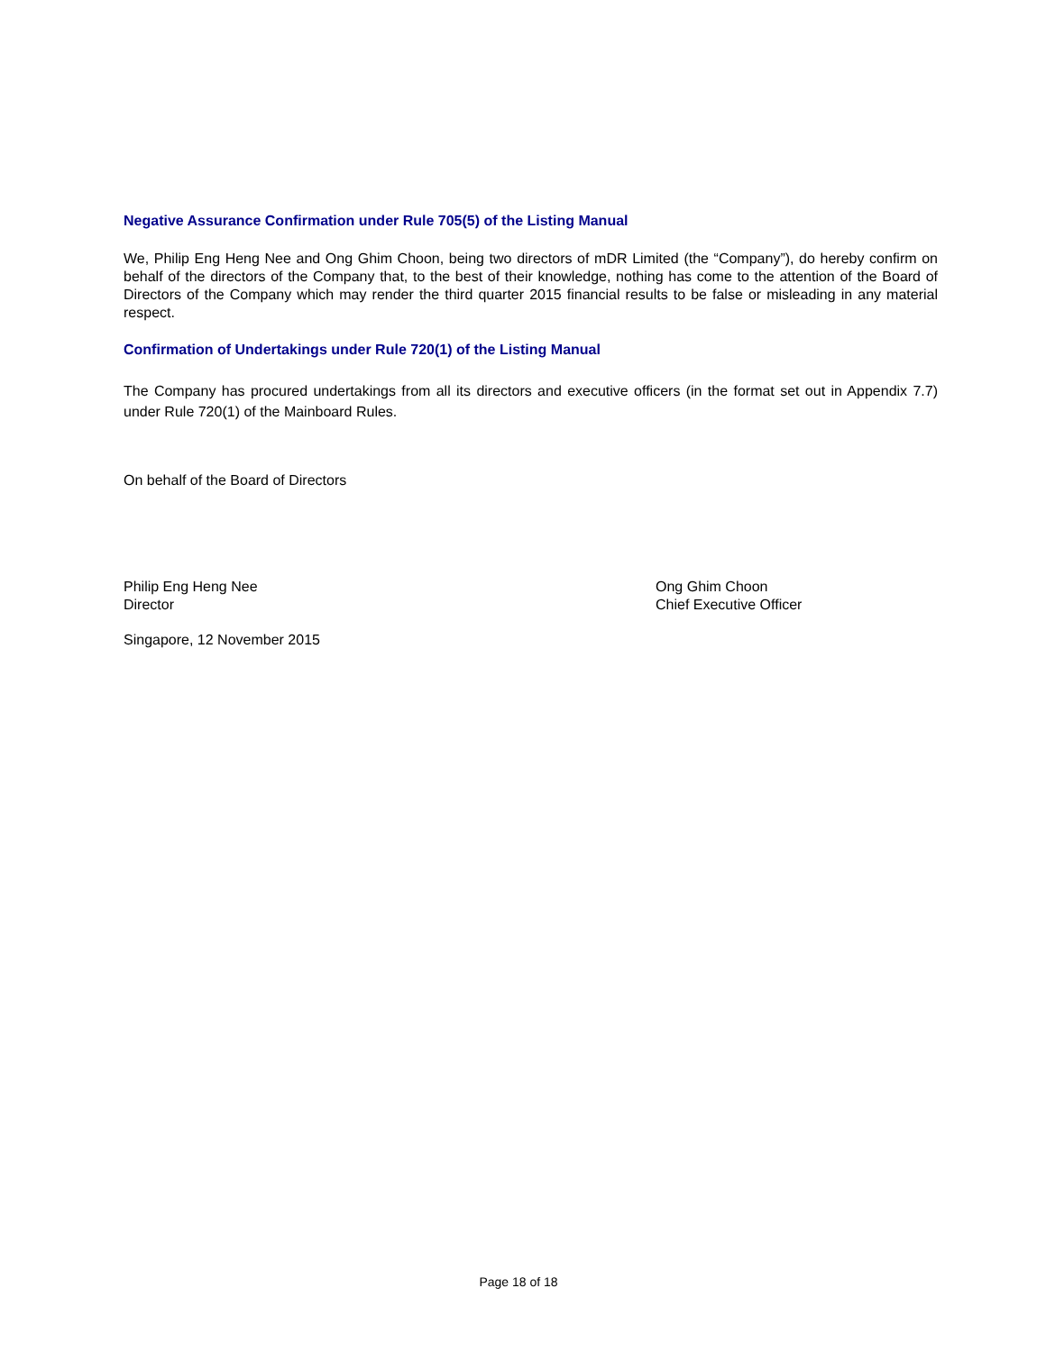Negative Assurance Confirmation under Rule 705(5) of the Listing Manual
We, Philip Eng Heng Nee and Ong Ghim Choon, being two directors of mDR Limited (the “Company”), do hereby confirm on behalf of the directors of the Company that, to the best of their knowledge, nothing has come to the attention of the Board of Directors of the Company which may render the third quarter 2015 financial results to be false or misleading in any material respect.
Confirmation of Undertakings under Rule 720(1) of the Listing Manual
The Company has procured undertakings from all its directors and executive officers (in the format set out in Appendix 7.7) under Rule 720(1) of the Mainboard Rules.
On behalf of the Board of Directors
Philip Eng Heng Nee
Director
Ong Ghim Choon
Chief Executive Officer
Singapore, 12 November 2015
Page 18 of 18